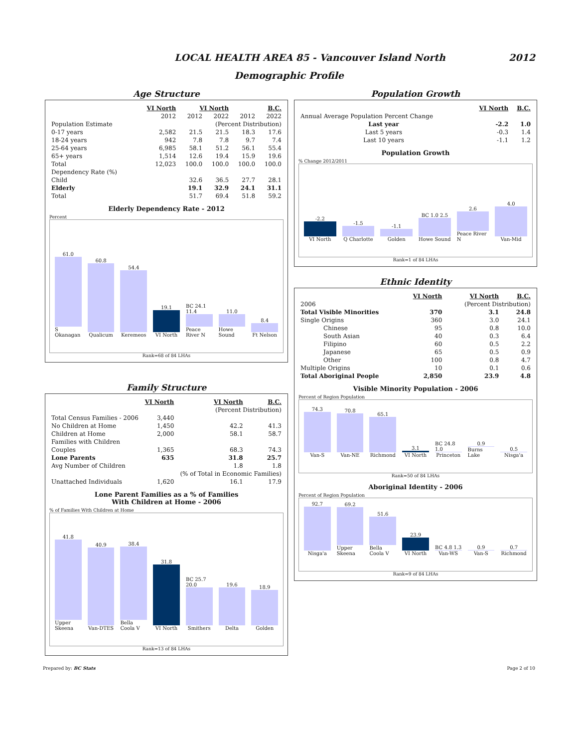LOCAL HEALTH AREA 85 - Vancouver Island North 2012
Demographic Profile
Age Structure
| | VI North | VI North | | B.C. | |
| | 2012 | 2012 | 2022 | 2012 | 2022 |
| Population Estimate | | (Percent Distribution) | | | |
| 0-17 years | 2,582 | 21.5 | 21.5 | 18.3 | 17.6 |
| 18-24 years | 942 | 7.8 | 7.8 | 9.7 | 7.4 |
| 25-64 years | 6,985 | 58.1 | 51.2 | 56.1 | 55.4 |
| 65+ years | 1,514 | 12.6 | 19.4 | 15.9 | 19.6 |
| Total | 12,023 | 100.0 | 100.0 | 100.0 | 100.0 |
| Dependency Rate (%) | | | | | |
| Child | | 32.6 | 36.5 | 27.7 | 28.1 |
| Elderly | | 19.1 | 32.9 | 24.1 | 31.1 |
| Total | | 51.7 | 69.4 | 51.8 | 59.2 |
Elderly Dependency Rate - 2012
Percent
61.0
S Okanagan
60.8
Qualicum
54.4
Keremeos
19.1
VI North
BC 24.1 11.4
Peace River N
11.0
Howe Sound
8.4
Ft Nelson
Rank=68 of 84 LHAs
Family Structure
| | VI North | VI North | B.C. |
| | | (Percent Distribution) | |
| Total Census Families - 2006 | 3,440 | | |
| No Children at Home | 1,450 | 42.2 | 41.3 |
| Children at Home | 2,000 | 58.1 | 58.7 |
| Families with Children | | | |
| Couples | 1,365 | 68.3 | 74.3 |
| Lone Parents | 635 | 31.8 | 25.7 |
| Avg Number of Children | | 1.8 | 1.8 |
| | | (% of Total in Economic Families) | |
| Unattached Individuals | 1,620 | 16.1 | 17.9 |
Lone Parent Families as a % of Families
With Children at Home - 2006
% of Families With Children at Home
41.8
Upper Skeena
40.9
Van-DTES
38.4
Bella Coola V
31.8
VI North
BC 25.7 20.0
Smithers
19.6
Delta
18.9
Golden
Rank=13 of 84 LHAs
Population Growth
| | VI North | B.C. |
| Annual Average Population Percent Change | | |
| Last year | -2.2 | 1.0 |
| Last 5 years | -0.3 | 1.4 |
| Last 10 years | -1.1 | 1.2 |
Population Growth
% Change 2012/2011
-2.2
VI North
-1.5
Q Charlotte
-1.1
Golden
BC 1.0 2.5
Howe Sound
2.6
Peace River N
4.0
Van-Mid
Rank=1 of 84 LHAs
Ethnic Identity
| | VI North | VI North | B.C. |
| 2006 | | (Percent Distribution) | |
| Total Visible Minorities | 370 | 3.1 | 24.8 |
| Single Origins | 360 | 3.0 | 24.1 |
| Chinese | 95 | 0.8 | 10.0 |
| South Asian | 40 | 0.3 | 6.4 |
| Filipino | 60 | 0.5 | 2.2 |
| Japanese | 65 | 0.5 | 0.9 |
| Other | 100 | 0.8 | 4.7 |
| Multiple Origins | 10 | 0.1 | 0.6 |
| Total Aboriginal People | 2,850 | 23.9 | 4.8 |
Visible Minority Population - 2006
Percent of Region Population
74.3
Van-S
70.8
Van-NE
65.1
Richmond
3.1
VI North
BC 24.8 1.0
Princeton
0.9
Burns Lake
0.5
Nisga'a
Rank=50 of 84 LHAs
Aboriginal Identity - 2006
Percent of Region Population
92.7
Nisga'a
69.2
Upper Skeena
51.6
Bella Coola V
23.9
VI North
BC 4.8 1.3
Van-WS
0.9
Van-S
0.7
Richmond
Rank=9 of 84 LHAs
Prepared by: BC Stats Page 2 of 10